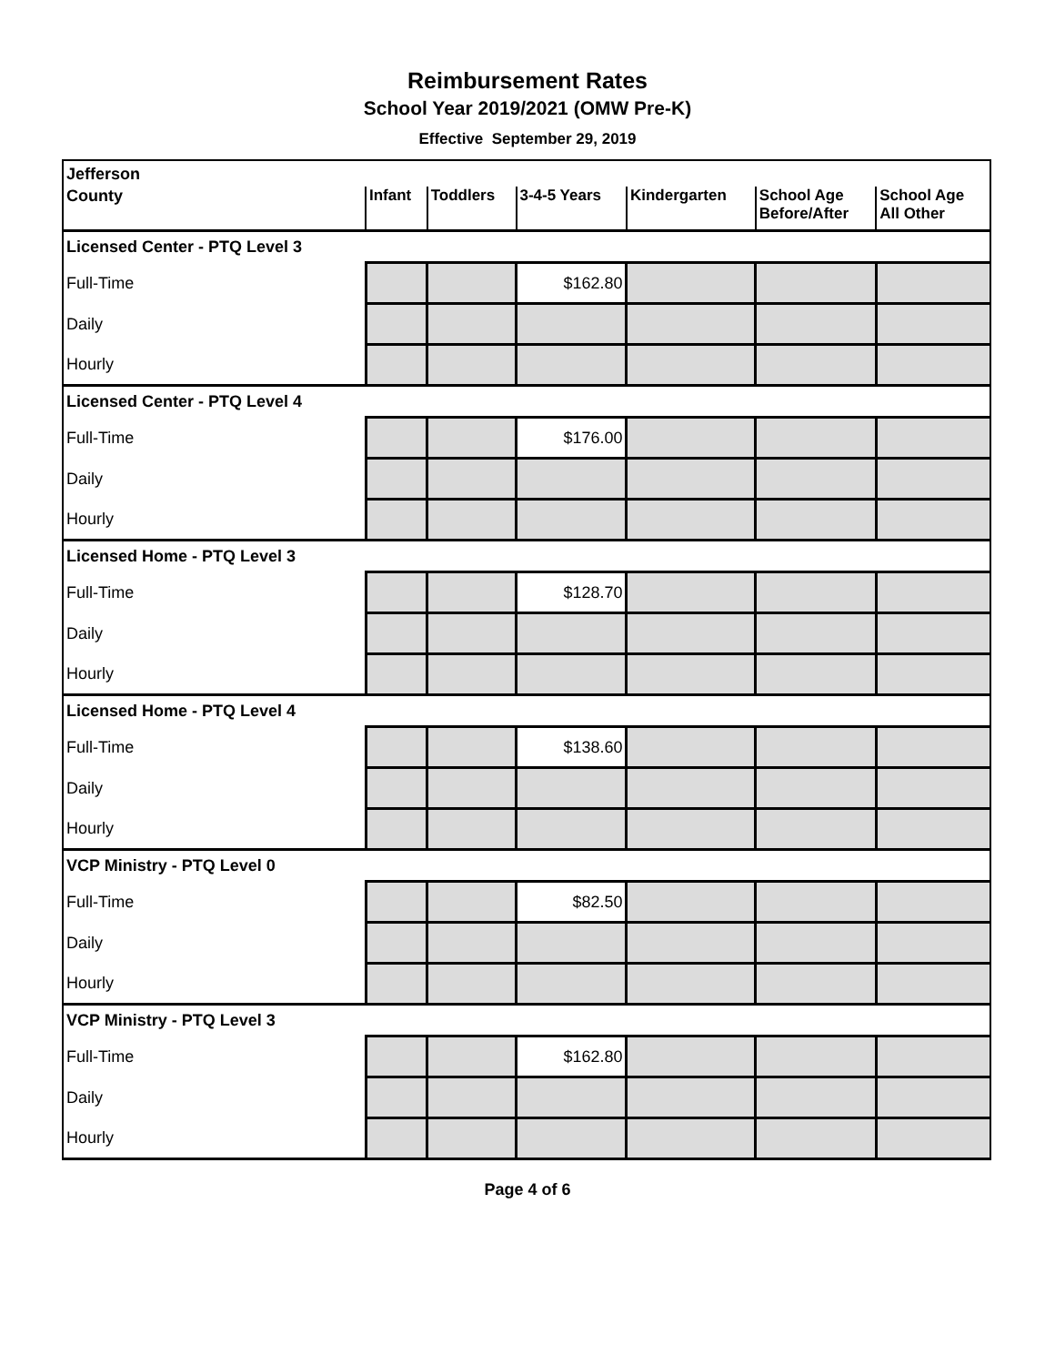Reimbursement Rates
School Year 2019/2021 (OMW Pre-K)
Effective September 29, 2019
| Jefferson | | | | | | |
| County | Infant | Toddlers | 3-4-5 Years | Kindergarten | School Age Before/After | School Age All Other |
| Licensed Center - PTQ Level 3 | | | | | | |
| Full-Time | | | $162.80 | | | |
| Daily | | | | | | |
| Hourly | | | | | | |
| Licensed Center - PTQ Level 4 | | | | | | |
| Full-Time | | | $176.00 | | | |
| Daily | | | | | | |
| Hourly | | | | | | |
| Licensed Home - PTQ Level 3 | | | | | | |
| Full-Time | | | $128.70 | | | |
| Daily | | | | | | |
| Hourly | | | | | | |
| Licensed Home - PTQ Level 4 | | | | | | |
| Full-Time | | | $138.60 | | | |
| Daily | | | | | | |
| Hourly | | | | | | |
| VCP Ministry - PTQ Level 0 | | | | | | |
| Full-Time | | | $82.50 | | | |
| Daily | | | | | | |
| Hourly | | | | | | |
| VCP Ministry - PTQ Level 3 | | | | | | |
| Full-Time | | | $162.80 | | | |
| Daily | | | | | | |
| Hourly | | | | | | |
Page 4 of 6